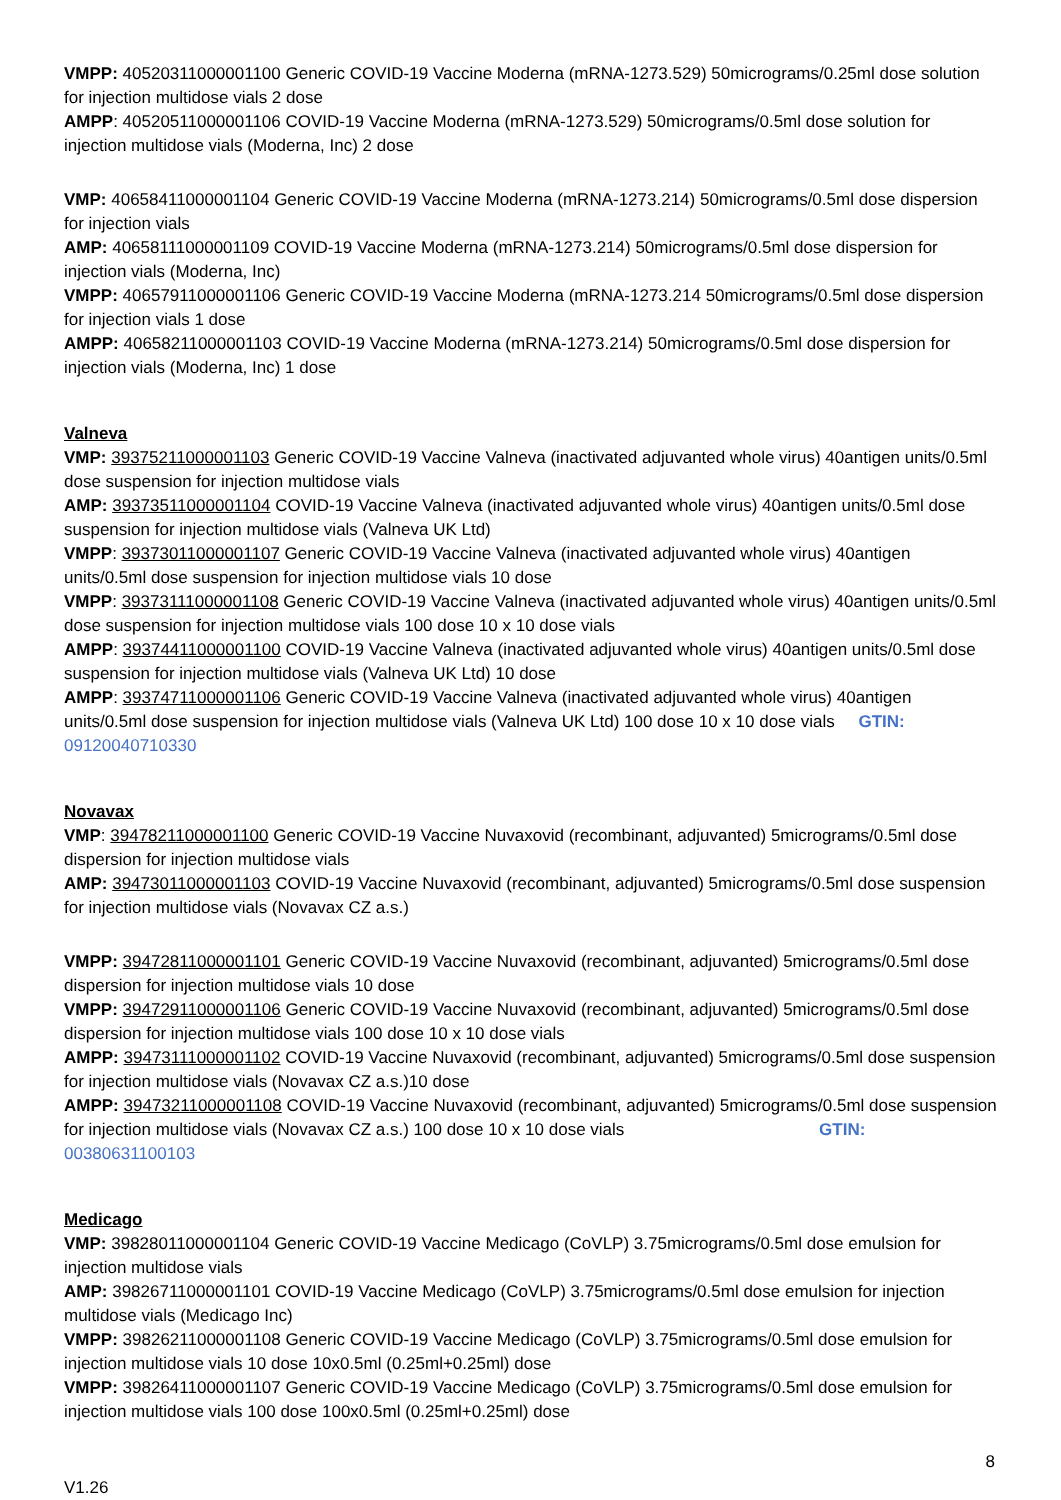VMPP: 40520311000001100 Generic COVID-19 Vaccine Moderna (mRNA-1273.529) 50micrograms/0.25ml dose solution for injection multidose vials 2 dose
AMPP: 40520511000001106 COVID-19 Vaccine Moderna (mRNA-1273.529) 50micrograms/0.5ml dose solution for injection multidose vials (Moderna, Inc) 2 dose
VMP: 40658411000001104 Generic COVID-19 Vaccine Moderna (mRNA-1273.214) 50micrograms/0.5ml dose dispersion for injection vials
AMP: 40658111000001109 COVID-19 Vaccine Moderna (mRNA-1273.214) 50micrograms/0.5ml dose dispersion for injection vials (Moderna, Inc)
VMPP: 40657911000001106 Generic COVID-19 Vaccine Moderna (mRNA-1273.214 50micrograms/0.5ml dose dispersion for injection vials 1 dose
AMPP: 40658211000001103 COVID-19 Vaccine Moderna (mRNA-1273.214) 50micrograms/0.5ml dose dispersion for injection vials (Moderna, Inc) 1 dose
Valneva
VMP: 39375211000001103 Generic COVID-19 Vaccine Valneva (inactivated adjuvanted whole virus) 40antigen units/0.5ml dose suspension for injection multidose vials
AMP: 39373511000001104 COVID-19 Vaccine Valneva (inactivated adjuvanted whole virus) 40antigen units/0.5ml dose suspension for injection multidose vials (Valneva UK Ltd)
VMPP: 39373011000001107 Generic COVID-19 Vaccine Valneva (inactivated adjuvanted whole virus) 40antigen units/0.5ml dose suspension for injection multidose vials 10 dose
VMPP: 39373111000001108 Generic COVID-19 Vaccine Valneva (inactivated adjuvanted whole virus) 40antigen units/0.5ml dose suspension for injection multidose vials 100 dose 10 x 10 dose vials
AMPP: 39374411000001100 COVID-19 Vaccine Valneva (inactivated adjuvanted whole virus) 40antigen units/0.5ml dose suspension for injection multidose vials (Valneva UK Ltd) 10 dose
AMPP: 39374711000001106 Generic COVID-19 Vaccine Valneva (inactivated adjuvanted whole virus) 40antigen units/0.5ml dose suspension for injection multidose vials (Valneva UK Ltd) 100 dose 10 x 10 dose vials GTIN: 09120040710330
Novavax
VMP: 39478211000001100 Generic COVID-19 Vaccine Nuvaxovid (recombinant, adjuvanted) 5micrograms/0.5ml dose dispersion for injection multidose vials
AMP: 39473011000001103 COVID-19 Vaccine Nuvaxovid (recombinant, adjuvanted) 5micrograms/0.5ml dose suspension for injection multidose vials (Novavax CZ a.s.)
VMPP: 39472811000001101 Generic COVID-19 Vaccine Nuvaxovid (recombinant, adjuvanted) 5micrograms/0.5ml dose dispersion for injection multidose vials 10 dose
VMPP: 39472911000001106 Generic COVID-19 Vaccine Nuvaxovid (recombinant, adjuvanted) 5micrograms/0.5ml dose dispersion for injection multidose vials 100 dose 10 x 10 dose vials
AMPP: 39473111000001102 COVID-19 Vaccine Nuvaxovid (recombinant, adjuvanted) 5micrograms/0.5ml dose suspension for injection multidose vials (Novavax CZ a.s.)10 dose
AMPP: 39473211000001108 COVID-19 Vaccine Nuvaxovid (recombinant, adjuvanted) 5micrograms/0.5ml dose suspension for injection multidose vials (Novavax CZ a.s.) 100 dose 10 x 10 dose vials GTIN: 00380631100103
Medicago
VMP: 39828011000001104 Generic COVID-19 Vaccine Medicago (CoVLP) 3.75micrograms/0.5ml dose emulsion for injection multidose vials
AMP: 39826711000001101 COVID-19 Vaccine Medicago (CoVLP) 3.75micrograms/0.5ml dose emulsion for injection multidose vials (Medicago Inc)
VMPP: 39826211000001108 Generic COVID-19 Vaccine Medicago (CoVLP) 3.75micrograms/0.5ml dose emulsion for injection multidose vials 10 dose 10x0.5ml (0.25ml+0.25ml) dose
VMPP: 39826411000001107 Generic COVID-19 Vaccine Medicago (CoVLP) 3.75micrograms/0.5ml dose emulsion for injection multidose vials 100 dose 100x0.5ml (0.25ml+0.25ml) dose
8
V1.26